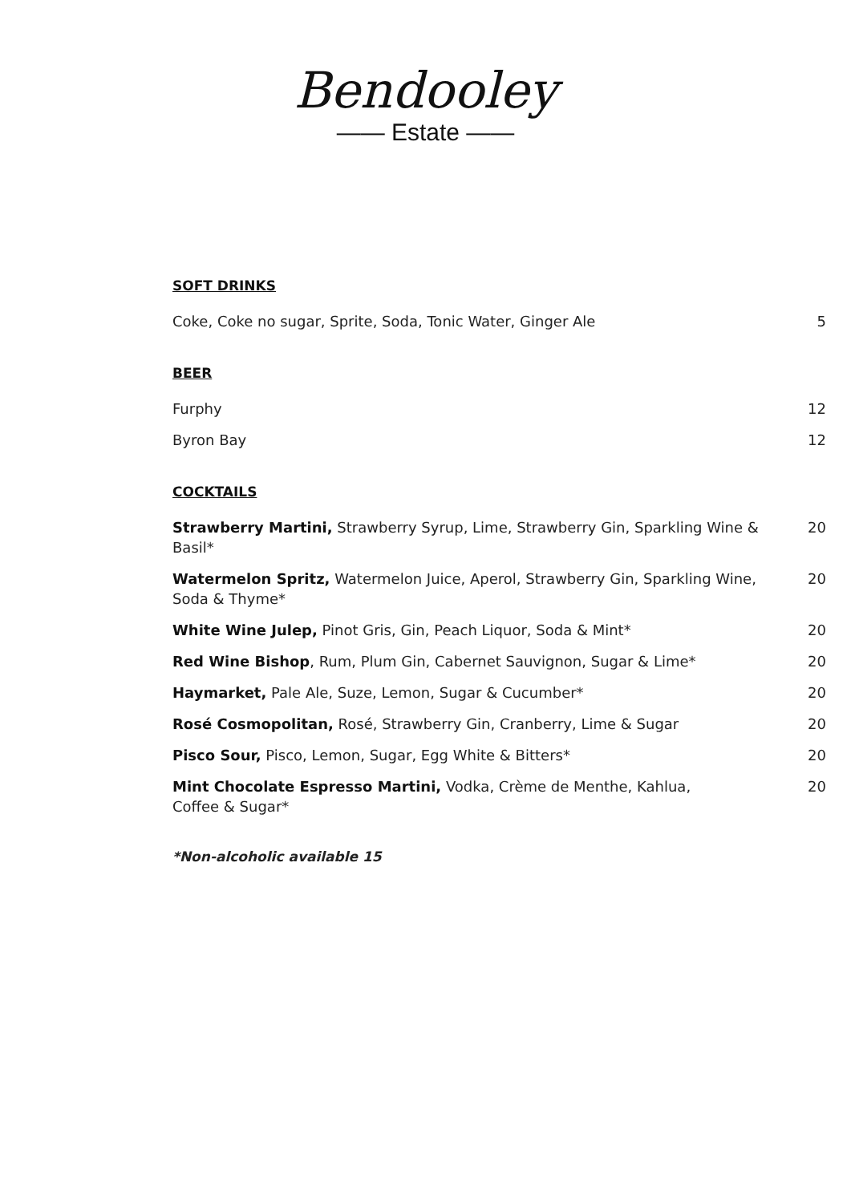Bendooley
—— Estate ——
SOFT DRINKS
Coke, Coke no sugar, Sprite, Soda, Tonic Water, Ginger Ale 5
BEER
Furphy 12
Byron Bay 12
COCKTAILS
Strawberry Martini, Strawberry Syrup, Lime, Strawberry Gin, Sparkling Wine & Basil* 20
Watermelon Spritz, Watermelon Juice, Aperol, Strawberry Gin, Sparkling Wine, Soda & Thyme* 20
White Wine Julep, Pinot Gris, Gin, Peach Liquor, Soda & Mint* 20
Red Wine Bishop, Rum, Plum Gin, Cabernet Sauvignon, Sugar & Lime* 20
Haymarket, Pale Ale, Suze, Lemon, Sugar & Cucumber* 20
Rosé Cosmopolitan, Rosé, Strawberry Gin, Cranberry, Lime & Sugar 20
Pisco Sour, Pisco, Lemon, Sugar, Egg White & Bitters* 20
Mint Chocolate Espresso Martini, Vodka, Crème de Menthe, Kahlua,
Coffee & Sugar* 20
*Non-alcoholic available 15